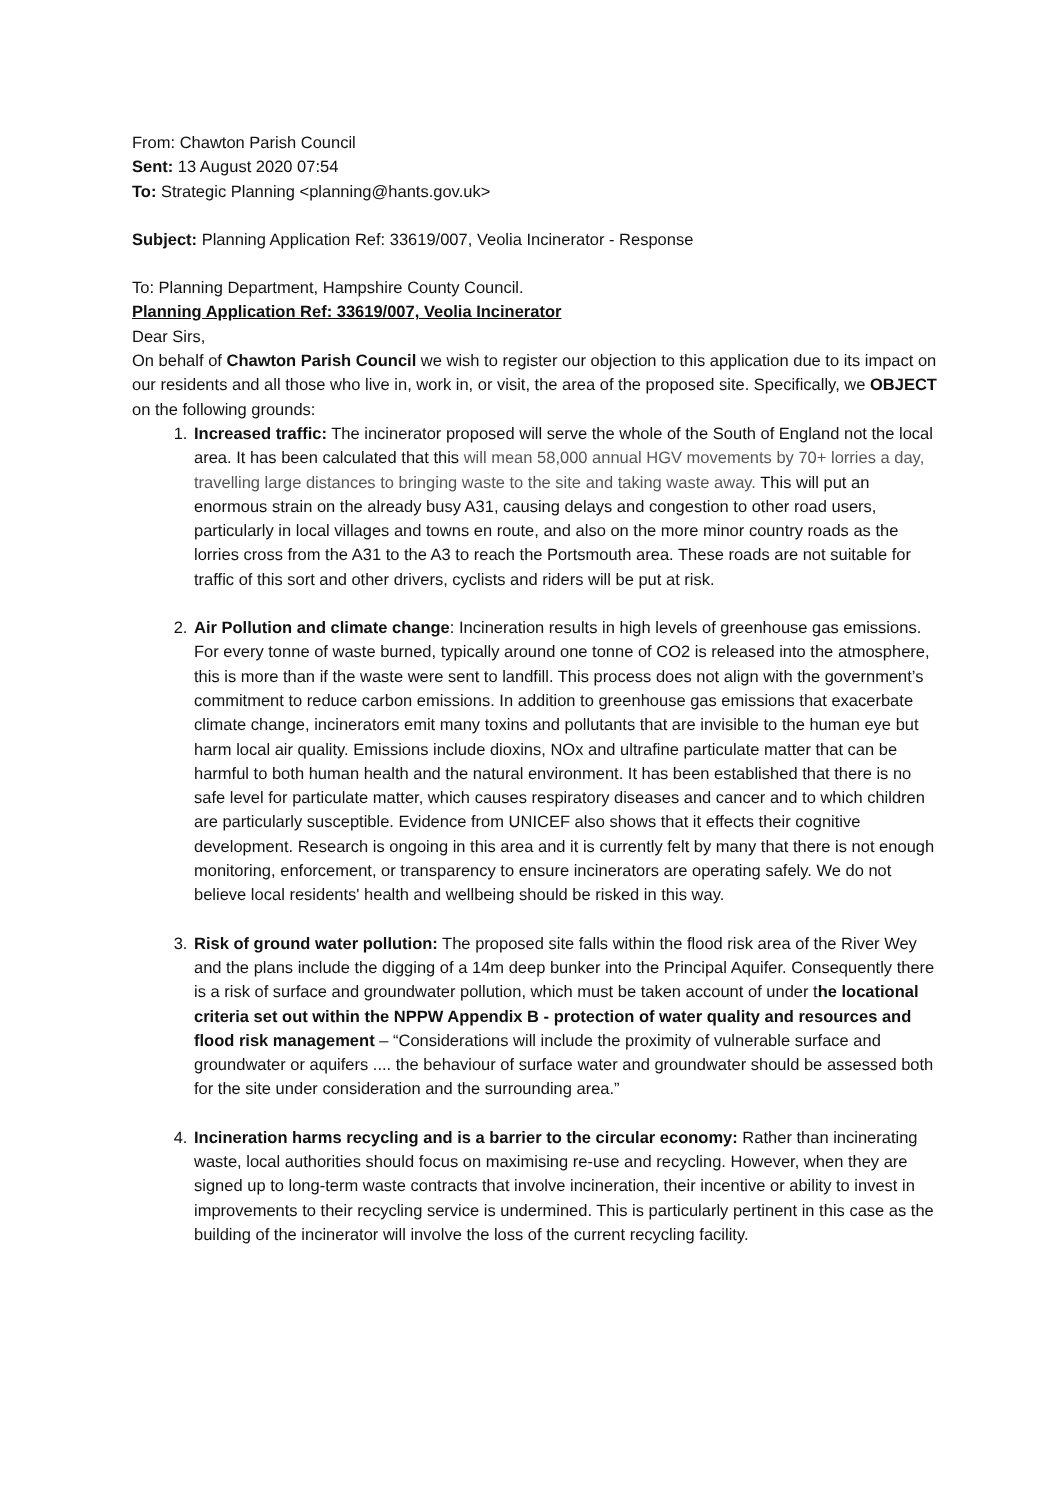From: Chawton Parish Council
Sent: 13 August 2020 07:54
To: Strategic Planning <planning@hants.gov.uk>
Subject: Planning Application Ref: 33619/007, Veolia Incinerator - Response
To: Planning Department, Hampshire County Council.
Planning Application Ref: 33619/007, Veolia Incinerator
Dear Sirs,
On behalf of Chawton Parish Council we wish to register our objection to this application due to its impact on our residents and all those who live in, work in, or visit, the area of the proposed site. Specifically, we OBJECT on the following grounds:
1. Increased traffic: The incinerator proposed will serve the whole of the South of England not the local area. It has been calculated that this will mean 58,000 annual HGV movements by 70+ lorries a day, travelling large distances to bringing waste to the site and taking waste away. This will put an enormous strain on the already busy A31, causing delays and congestion to other road users, particularly in local villages and towns en route, and also on the more minor country roads as the lorries cross from the A31 to the A3 to reach the Portsmouth area. These roads are not suitable for traffic of this sort and other drivers, cyclists and riders will be put at risk.
2. Air Pollution and climate change: Incineration results in high levels of greenhouse gas emissions. For every tonne of waste burned, typically around one tonne of CO2 is released into the atmosphere, this is more than if the waste were sent to landfill. This process does not align with the government’s commitment to reduce carbon emissions. In addition to greenhouse gas emissions that exacerbate climate change, incinerators emit many toxins and pollutants that are invisible to the human eye but harm local air quality. Emissions include dioxins, NOx and ultrafine particulate matter that can be harmful to both human health and the natural environment. It has been established that there is no safe level for particulate matter, which causes respiratory diseases and cancer and to which children are particularly susceptible. Evidence from UNICEF also shows that it effects their cognitive development. Research is ongoing in this area and it is currently felt by many that there is not enough monitoring, enforcement, or transparency to ensure incinerators are operating safely. We do not believe local residents' health and wellbeing should be risked in this way.
3. Risk of ground water pollution: The proposed site falls within the flood risk area of the River Wey and the plans include the digging of a 14m deep bunker into the Principal Aquifer. Consequently there is a risk of surface and groundwater pollution, which must be taken account of under the locational criteria set out within the NPPW Appendix B - protection of water quality and resources and flood risk management – “Considerations will include the proximity of vulnerable surface and groundwater or aquifers .... the behaviour of surface water and groundwater should be assessed both for the site under consideration and the surrounding area.”
4. Incineration harms recycling and is a barrier to the circular economy: Rather than incinerating waste, local authorities should focus on maximising re-use and recycling. However, when they are signed up to long-term waste contracts that involve incineration, their incentive or ability to invest in improvements to their recycling service is undermined. This is particularly pertinent in this case as the building of the incinerator will involve the loss of the current recycling facility.